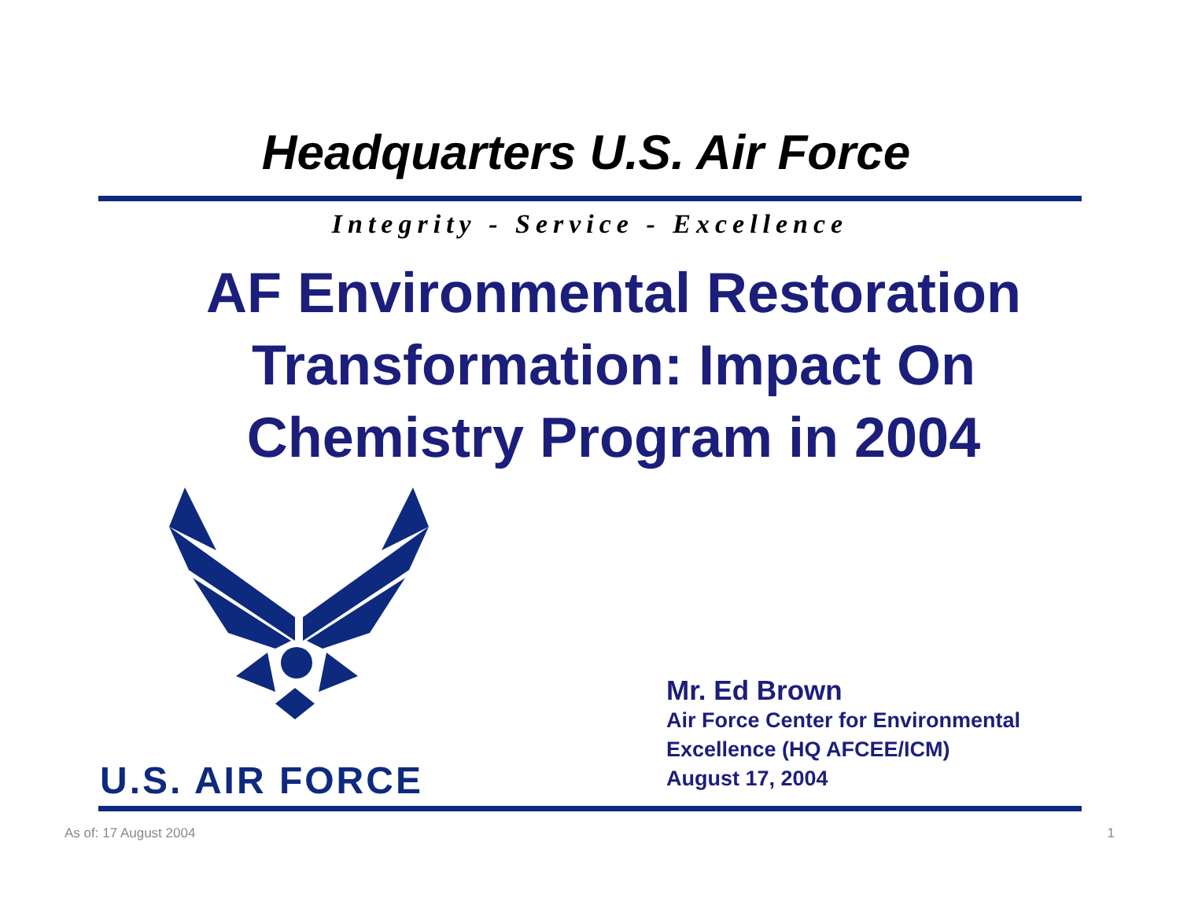Headquarters U.S. Air Force
Integrity - Service - Excellence
AF Environmental Restoration Transformation: Impact On Chemistry Program in 2004
U.S. AIR FORCE
Mr. Ed Brown
Air Force Center for Environmental
Excellence (HQ AFCEE/ICM)
August 17, 2004
As of: 17 August 2004 1